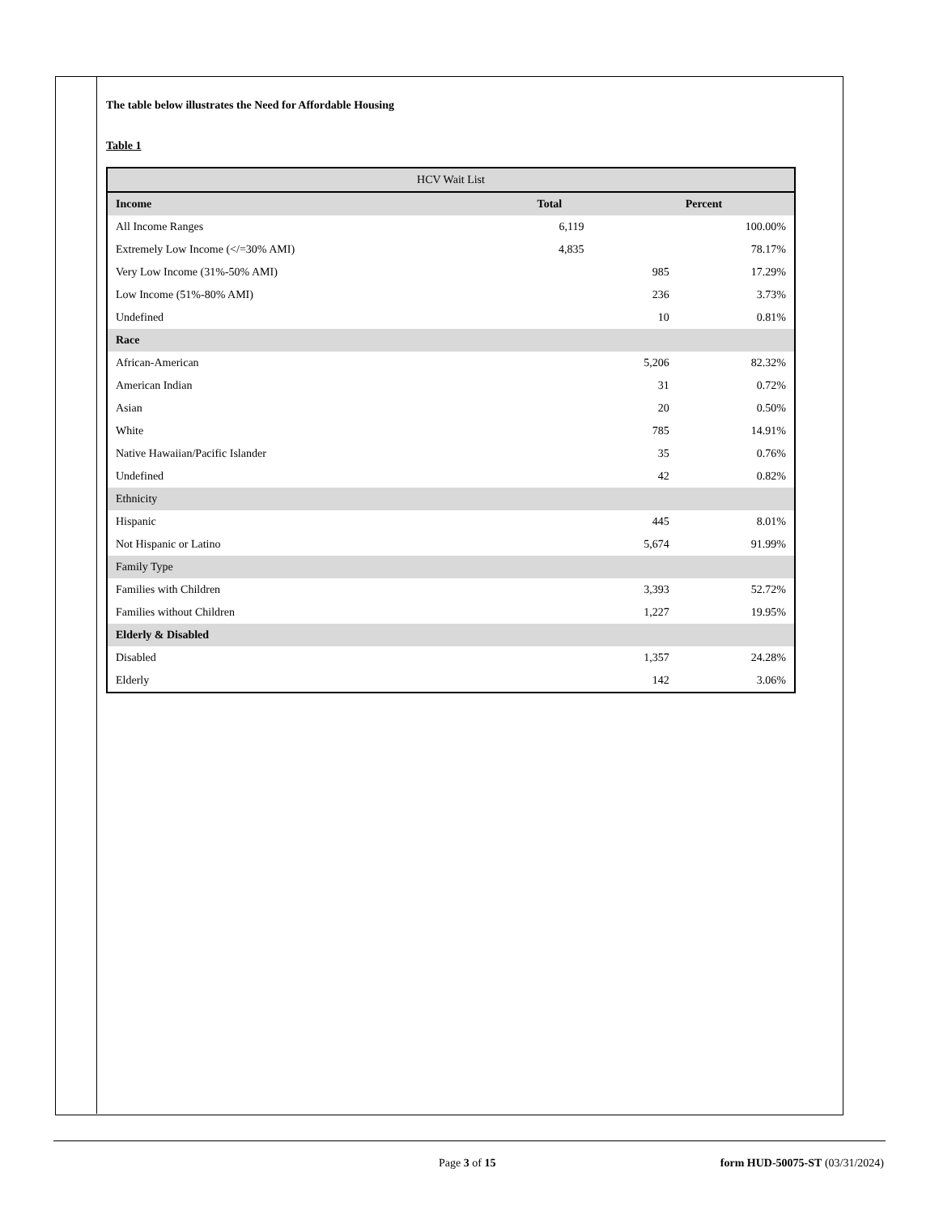The table below illustrates the Need for Affordable Housing
Table 1
| HCV Wait List | | | |
| --- | --- | --- | --- |
| Income | Total | | Percent |
| All Income Ranges | 6,119 | | 100.00% |
| Extremely Low Income (</=30% AMI) | 4,835 | | 78.17% |
| Very Low Income (31%-50% AMI) | | 985 | 17.29% |
| Low Income (51%-80% AMI) | | 236 | 3.73% |
| Undefined | | 10 | 0.81% |
| Race | | | |
| African-American | | 5,206 | 82.32% |
| American Indian | | 31 | 0.72% |
| Asian | | 20 | 0.50% |
| White | | 785 | 14.91% |
| Native Hawaiian/Pacific Islander | | 35 | 0.76% |
| Undefined | | 42 | 0.82% |
| Ethnicity | | | |
| Hispanic | | 445 | 8.01% |
| Not Hispanic or Latino | | 5,674 | 91.99% |
| Family Type | | | |
| Families with Children | | 3,393 | 52.72% |
| Families without Children | | 1,227 | 19.95% |
| Elderly & Disabled | | | |
| Disabled | | 1,357 | 24.28% |
| Elderly | | 142 | 3.06% |
Page 3 of 15 form HUD-50075-ST (03/31/2024)